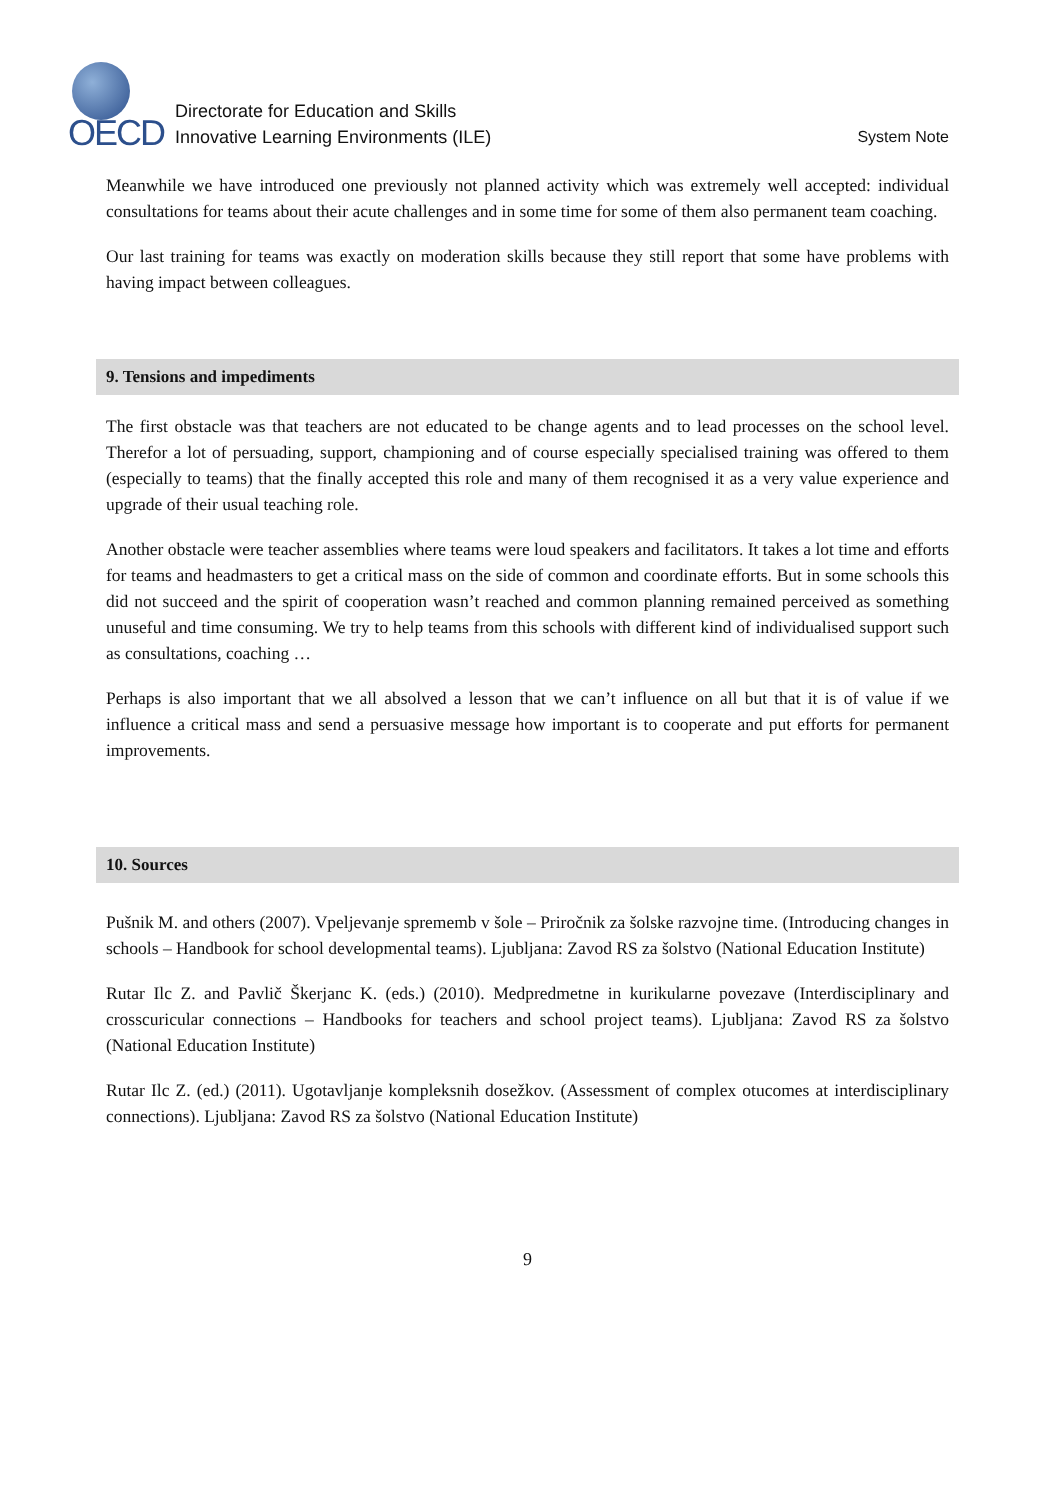OECD
Directorate for Education and Skills
Innovative Learning Environments (ILE)
System Note
Meanwhile we have introduced one previously not planned activity which was extremely well accepted: individual consultations for teams about their acute challenges and in some time for some of them also permanent team coaching.
Our last training for teams was exactly on moderation skills because they still report that some have problems with having impact between colleagues.
9. Tensions and impediments
The first obstacle was that teachers are not educated to be change agents and to lead processes on the school level. Therefor a lot of persuading, support, championing and of course especially specialised training was offered to them (especially to teams) that the finally accepted this role and many of them recognised it as a very value experience and upgrade of their usual teaching role.
Another obstacle were teacher assemblies where teams were loud speakers and facilitators. It takes a lot time and efforts for teams and headmasters to get a critical mass on the side of common and coordinate efforts. But in some schools this did not succeed and the spirit of cooperation wasn’t reached and common planning remained perceived as something unuseful and time consuming. We try to help teams from this schools with different kind of individualised support such as consultations, coaching …
Perhaps is also important that we all absolved a lesson that we can’t influence on all but that it is of value if we influence a critical mass and send a persuasive message how important is to cooperate and put efforts for permanent improvements.
10. Sources
Pušnik M. and others (2007). Vpeljevanje sprememb v šole – Priročnik za šolske razvojne time. (Introducing changes in schools – Handbook for school developmental teams). Ljubljana: Zavod RS za šolstvo (National Education Institute)
Rutar Ilc Z. and Pavlič Škerjanc K. (eds.) (2010). Medpredmetne in kurikularne povezave (Interdisciplinary and crosscuricular connections – Handbooks for teachers and school project teams). Ljubljana: Zavod RS za šolstvo (National Education Institute)
Rutar Ilc Z. (ed.) (2011). Ugotavljanje kompleksnih dosežkov. (Assessment of complex otucomes at interdisciplinary connections). Ljubljana: Zavod RS za šolstvo (National Education Institute)
9